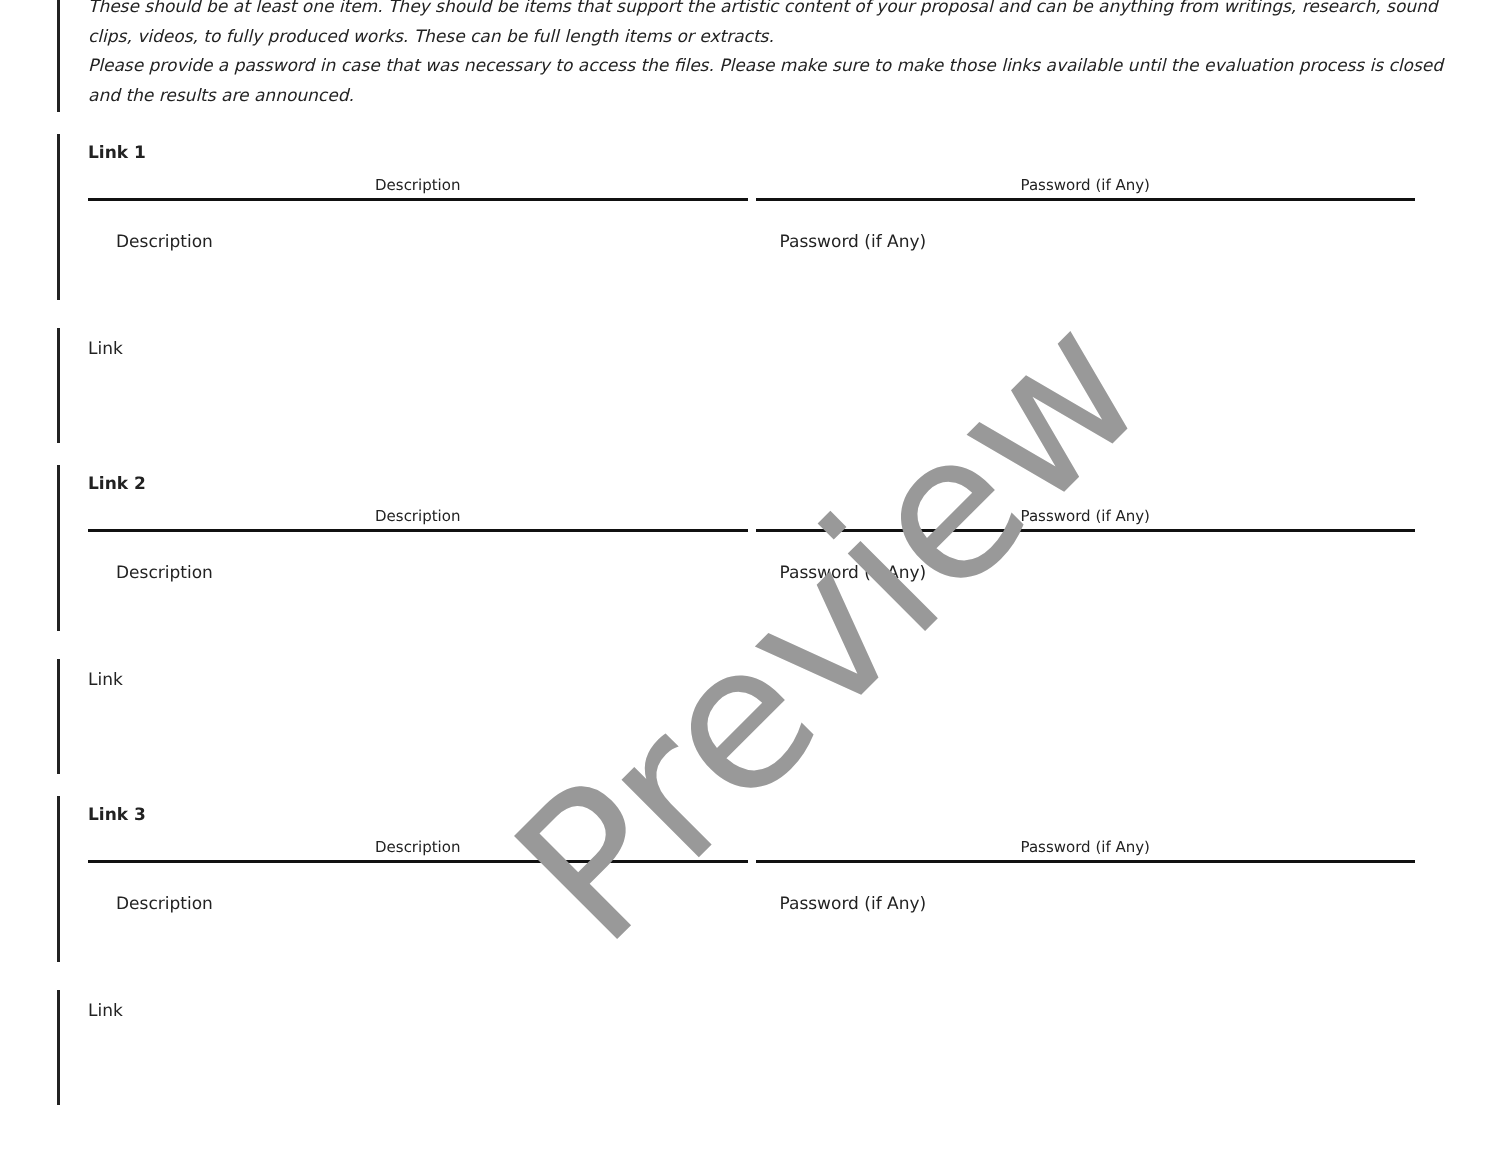These should be at least one item. They should be items that support the artistic content of your proposal and can be anything from writings, research, sound clips, videos, to fully produced works. These can be full length items or extracts.
Please provide a password in case that was necessary to access the files. Please make sure to make those links available until the evaluation process is closed and the results are announced.
Link 1
Description Password (if Any)
Description Password (if Any)
Link
Link 2
Description Password (if Any)
Description Password (if Any)
Link
Link 3
Description Password (if Any)
Description Password (if Any)
Link
Preview